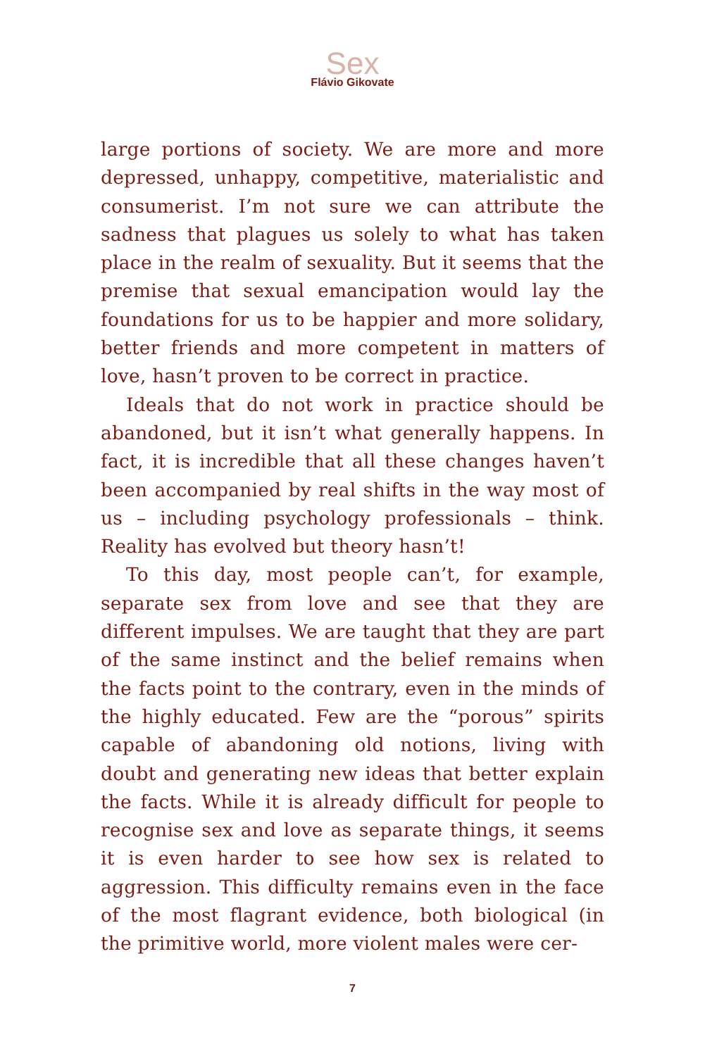Sex
Flávio Gikovate
large portions of society. We are more and more depressed, unhappy, competitive, materialistic and consumerist. I’m not sure we can attribute the sadness that plagues us solely to what has taken place in the realm of sexuality. But it seems that the premise that sexual emancipation would lay the foundations for us to be happier and more solidary, better friends and more competent in matters of love, hasn’t proven to be correct in practice.
Ideals that do not work in practice should be abandoned, but it isn’t what generally happens. In fact, it is incredible that all these changes haven’t been accompanied by real shifts in the way most of us – including psychology professionals – think. Reality has evolved but theory hasn’t!
To this day, most people can’t, for example, separate sex from love and see that they are different impulses. We are taught that they are part of the same instinct and the belief remains when the facts point to the contrary, even in the minds of the highly educated. Few are the “porous” spirits capable of abandoning old notions, living with doubt and generating new ideas that better explain the facts. While it is already difficult for people to recognise sex and love as separate things, it seems it is even harder to see how sex is related to aggression. This difficulty remains even in the face of the most flagrant evidence, both biological (in the primitive world, more violent males were cer-
7